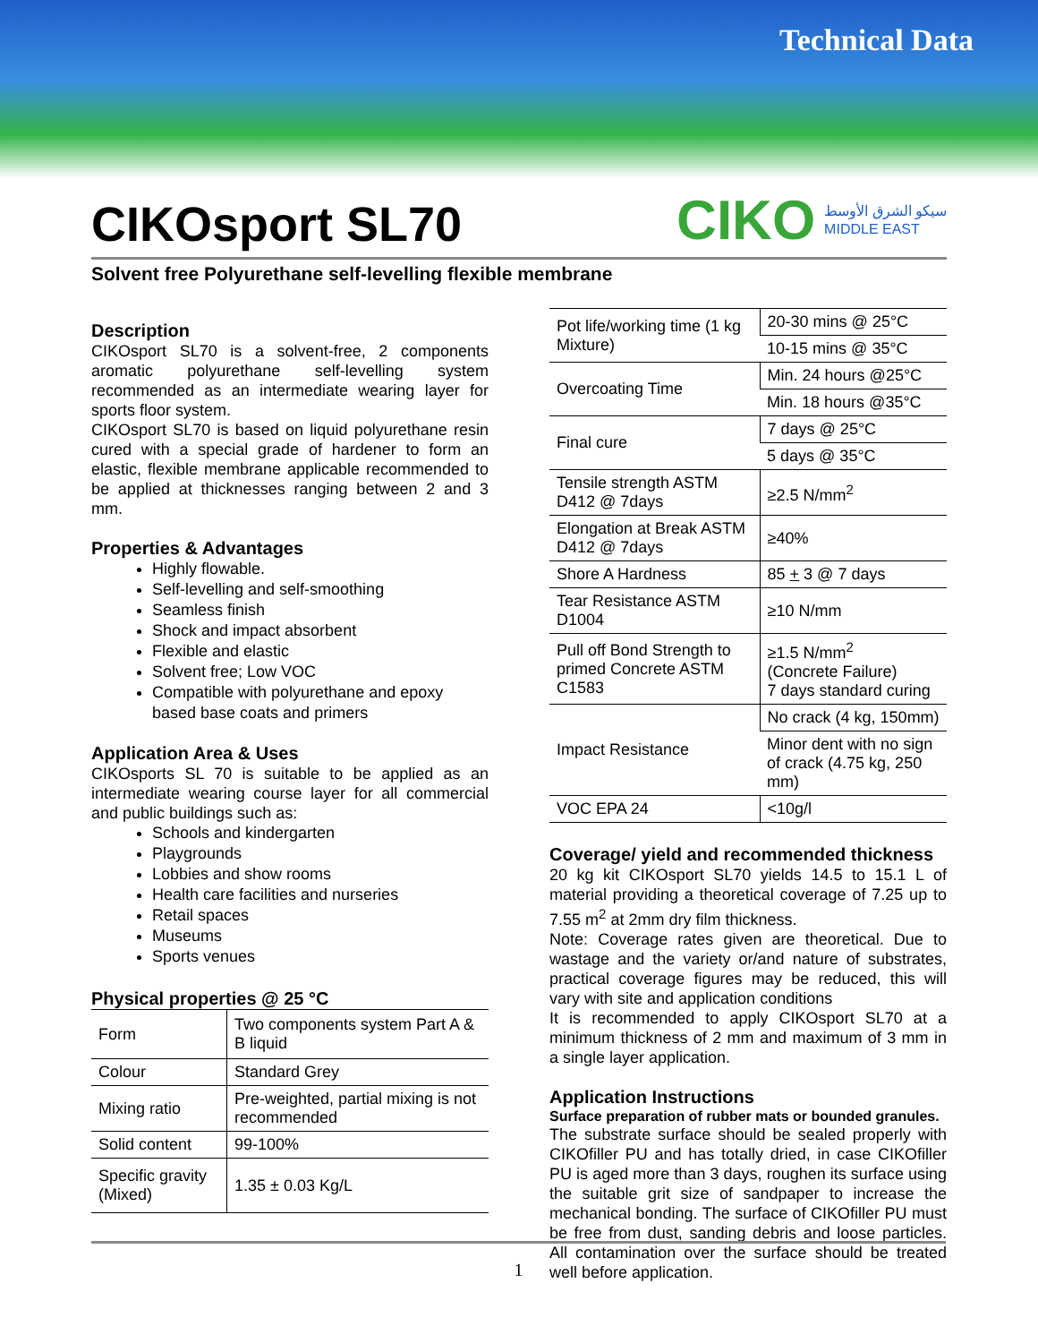Technical Data
CIKOsport SL70
CIKO سيكو الشرق الأوسط
MIDDLE EAST
Solvent free Polyurethane self-levelling flexible membrane
Description
CIKOsport SL70 is a solvent-free, 2 components aromatic polyurethane self-levelling system recommended as an intermediate wearing layer for sports floor system.
CIKOsport SL70 is based on liquid polyurethane resin cured with a special grade of hardener to form an elastic, flexible membrane applicable recommended to be applied at thicknesses ranging between 2 and 3 mm.
Properties & Advantages
Highly flowable.
Self-levelling and self-smoothing
Seamless finish
Shock and impact absorbent
Flexible and elastic
Solvent free; Low VOC
Compatible with polyurethane and epoxy based base coats and primers
Application Area & Uses
CIKOsports SL 70 is suitable to be applied as an intermediate wearing course layer for all commercial and public buildings such as:
Schools and kindergarten
Playgrounds
Lobbies and show rooms
Health care facilities and nurseries
Retail spaces
Museums
Sports venues
Physical properties @ 25 °C
| Form | Two components system Part A & B liquid |
| Colour | Standard Grey |
| Mixing ratio | Pre-weighted, partial mixing is not recommended |
| Solid content | 99-100% |
| Specific gravity (Mixed) | 1.35 ± 0.03 Kg/L |
| Pot life/working time (1 kg Mixture) | 20-30 mins @ 25°C |
| | 10-15 mins @ 35°C |
| Overcoating Time | Min. 24 hours @25°C |
| | Min. 18 hours @35°C |
| Final cure | 7 days @ 25°C |
| | 5 days @ 35°C |
| Tensile strength ASTM D412 @ 7days | ≥2.5 N/mm<sup>2</sup> |
| Elongation at Break ASTM D412 @ 7days | ≥40% |
| Shore A Hardness | 85 + 3 @ 7 days |
| Tear Resistance ASTM D1004 | ≥10 N/mm |
| Pull off Bond Strength to primed Concrete ASTM C1583 | ≥1.5 N/mm<sup>2</sup> (Concrete Failure) 7 days standard curing |
| Impact Resistance | No crack (4 kg, 150mm) |
| | Minor dent with no sign of crack (4.75 kg, 250 mm) |
| VOC EPA 24 | <10g/l |
Coverage/ yield and recommended thickness
20 kg kit CIKOsport SL70 yields 14.5 to 15.1 L of material providing a theoretical coverage of 7.25 up to 7.55 m<sup>2</sup> at 2mm dry film thickness.
Note: Coverage rates given are theoretical. Due to wastage and the variety or/and nature of substrates, practical coverage figures may be reduced, this will vary with site and application conditions
It is recommended to apply CIKOsport SL70 at a minimum thickness of 2 mm and maximum of 3 mm in a single layer application.
Application Instructions
Surface preparation of rubber mats or bounded granules.
The substrate surface should be sealed properly with CIKOfiller PU and has totally dried, in case CIKOfiller PU is aged more than 3 days, roughen its surface using the suitable grit size of sandpaper to increase the mechanical bonding. The surface of CIKOfiller PU must be free from dust, sanding debris and loose particles. All contamination over the surface should be treated well before application.
1